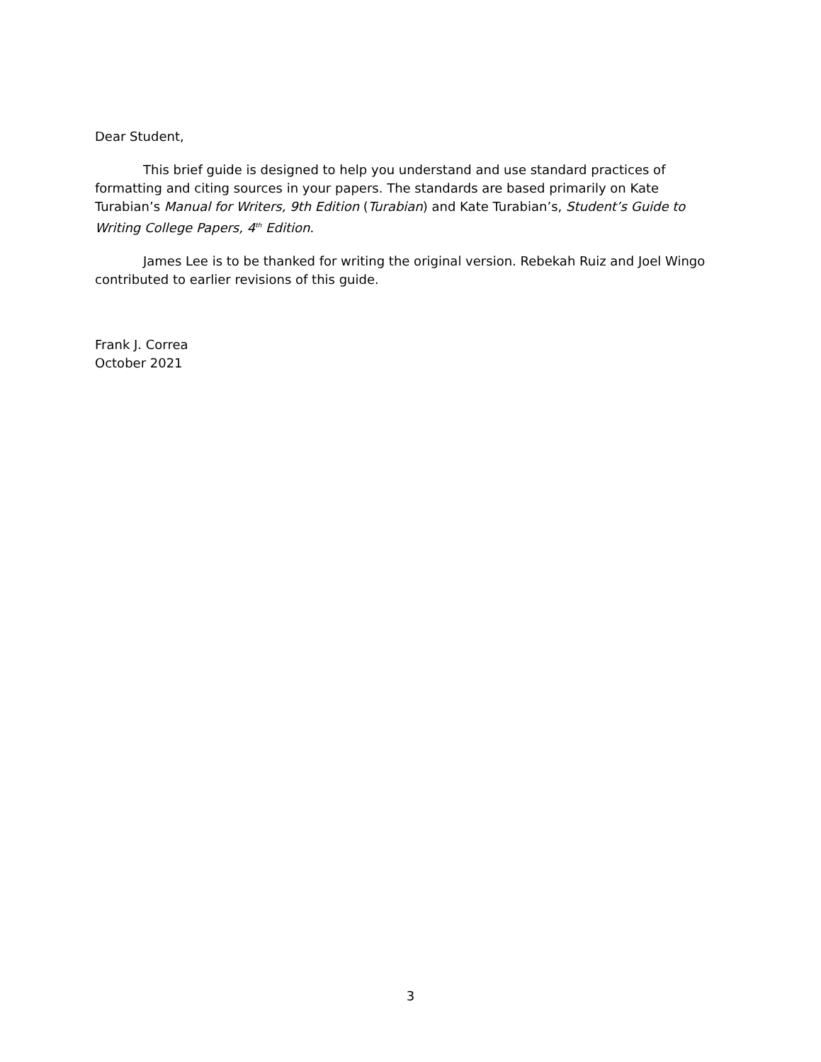Dear Student,
This brief guide is designed to help you understand and use standard practices of formatting and citing sources in your papers. The standards are based primarily on Kate Turabian’s Manual for Writers, 9th Edition (Turabian) and Kate Turabian’s, Student’s Guide to Writing College Papers, 4<sup>th</sup> Edition.
James Lee is to be thanked for writing the original version. Rebekah Ruiz and Joel Wingo contributed to earlier revisions of this guide.
Frank J. Correa
October 2021
3